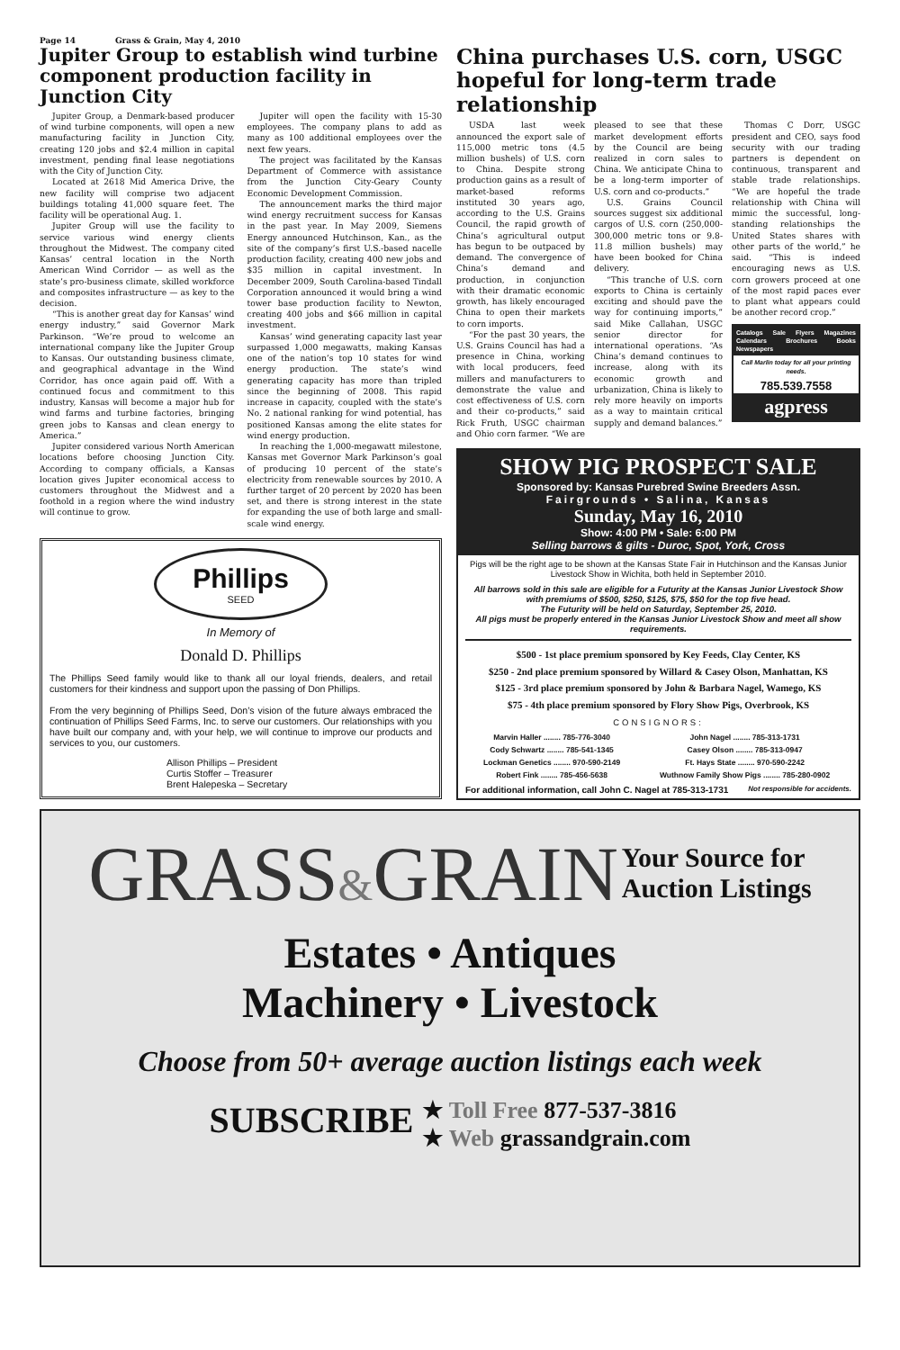Page 14 Grass & Grain, May 4, 2010
Jupiter Group to establish wind turbine component production facility in Junction City
Jupiter Group, a Denmark-based producer of wind turbine components, will open a new manufacturing facility in Junction City, creating 120 jobs and $2.4 million in capital investment, pending final lease negotiations with the City of Junction City.
Located at 2618 Mid America Drive, the new facility will comprise two adjacent buildings totaling 41,000 square feet. The facility will be operational Aug. 1.
Jupiter Group will use the facility to service various wind energy clients throughout the Midwest. The company cited Kansas’ central location in the North American Wind Corridor — as well as the state’s pro-business climate, skilled workforce and composites infrastructure — as key to the decision.
“This is another great day for Kansas’ wind energy industry,” said Governor Mark Parkinson. “We’re proud to welcome an international company like the Jupiter Group to Kansas. Our outstanding business climate, and geographical advantage in the Wind Corridor, has once again paid off. With a continued focus and commitment to this industry, Kansas will become a major hub for wind farms and turbine factories, bringing green jobs to Kansas and clean energy to America.”
Jupiter considered various North American locations before choosing Junction City. According to company officials, a Kansas location gives Jupiter economical access to customers throughout the Midwest and a foothold in a region where the wind industry will continue to grow.
Jupiter will open the facility with 15-30 employees. The company plans to add as many as 100 additional employees over the next few years.
The project was facilitated by the Kansas Department of Commerce with assistance from the Junction City-Geary County Economic Development Commission.
The announcement marks the third major wind energy recruitment success for Kansas in the past year. In May 2009, Siemens Energy announced Hutchinson, Kan., as the site of the company’s first U.S.-based nacelle production facility, creating 400 new jobs and $35 million in capital investment. In December 2009, South Carolina-based Tindall Corporation announced it would bring a wind tower base production facility to Newton, creating 400 jobs and $66 million in capital investment.
Kansas’ wind generating capacity last year surpassed 1,000 megawatts, making Kansas one of the nation’s top 10 states for wind energy production. The state’s wind generating capacity has more than tripled since the beginning of 2008. This rapid increase in capacity, coupled with the state’s No. 2 national ranking for wind potential, has positioned Kansas among the elite states for wind energy production.
In reaching the 1,000-megawatt milestone, Kansas met Governor Mark Parkinson’s goal of producing 10 percent of the state’s electricity from renewable sources by 2010. A further target of 20 percent by 2020 has been set, and there is strong interest in the state for expanding the use of both large and small-scale wind energy.
Phillips
SEED
In Memory of
Donald D. Phillips
The Phillips Seed family would like to thank all our loyal friends, dealers, and retail customers for their kindness and support upon the passing of Don Phillips.
From the very beginning of Phillips Seed, Don’s vision of the future always embraced the continuation of Phillips Seed Farms, Inc. to serve our customers. Our relationships with you have built our company and, with your help, we will continue to improve our products and services to you, our customers.
Allison Phillips – President
Curtis Stoffer – Treasurer
Brent Halepeska – Secretary
China purchases U.S. corn, USGC hopeful for long-term trade relationship
USDA last week announced the export sale of 115,000 metric tons (4.5 million bushels) of U.S. corn to China. Despite strong production gains as a result of market-based reforms instituted 30 years ago, according to the U.S. Grains Council, the rapid growth of China’s agricultural output has begun to be outpaced by demand. The convergence of China’s demand and production, in conjunction with their dramatic economic growth, has likely encouraged China to open their markets to corn imports.
“For the past 30 years, the U.S. Grains Council has had a presence in China, working with local producers, feed millers and manufacturers to demonstrate the value and cost effectiveness of U.S. corn and their co-products,” said Rick Fruth, USGC chairman and Ohio corn farmer. “We are pleased to see that these market development efforts by the Council are being realized in corn sales to China. We anticipate China to be a long-term importer of U.S. corn and co-products.”
U.S. Grains Council sources suggest six additional cargos of U.S. corn (250,000-300,000 metric tons or 9.8-11.8 million bushels) may have been booked for China delivery.
“This tranche of U.S. corn exports to China is certainly exciting and should pave the way for continuing imports,” said Mike Callahan, USGC senior director for international operations. “As China’s demand continues to increase, along with its economic growth and urbanization, China is likely to rely more heavily on imports as a way to maintain critical supply and demand balances.”
Thomas C Dorr, USGC president and CEO, says food security with our trading partners is dependent on continuous, transparent and stable trade relationships. “We are hopeful the trade relationship with China will mimic the successful, long-standing relationships the United States shares with other parts of the world,” he said. “This is indeed encouraging news as U.S. corn growers proceed at one of the most rapid paces ever to plant what appears could be another record crop.”
Catalogs Sale Flyers Magazines Calendars Brochures Books Newspapers
Call Marlin today for all your printing needs.
785.539.7558
agpress
SHOW PIG PROSPECT SALE
Sponsored by: Kansas Purebred Swine Breeders Assn.
Fairgrounds • Salina, Kansas
Sunday, May 16, 2010
Show: 4:00 PM • Sale: 6:00 PM
Selling barrows & gilts - Duroc, Spot, York, Cross
Pigs will be the right age to be shown at the Kansas State Fair in Hutchinson and the Kansas Junior Livestock Show in Wichita, both held in September 2010.
All barrows sold in this sale are eligible for a Futurity at the Kansas Junior Livestock Show with premiums of $500, $250, $125, $75, $50 for the top five head.
The Futurity will be held on Saturday, September 25, 2010.
All pigs must be properly entered in the Kansas Junior Livestock Show and meet all show requirements.
$500 - 1st place premium sponsored by Key Feeds, Clay Center, KS
$250 - 2nd place premium sponsored by Willard & Casey Olson, Manhattan, KS
$125 - 3rd place premium sponsored by John & Barbara Nagel, Wamego, KS
$75 - 4th place premium sponsored by Flory Show Pigs, Overbrook, KS
CONSIGNORS:
| Marvin Haller ........ 785-776-3040 | John Nagel ........ 785-313-1731 |
| Cody Schwartz ........ 785-541-1345 | Casey Olson ........ 785-313-0947 |
| Lockman Genetics ........ 970-590-2149 | Ft. Hays State ........ 970-590-2242 |
| Robert Fink ........ 785-456-5638 | Wuthnow Family Show Pigs ........ 785-280-0902 |
For additional information, call John C. Nagel at 785-313-1731 Not responsible for accidents.
GRASS&GRAIN Your Source for
Auction Listings
Estates • Antiques
Machinery • Livestock
Choose from 50+ average auction listings each week
SUBSCRIBE ★ Toll Free 877-537-3816
★ Web grassandgrain.com